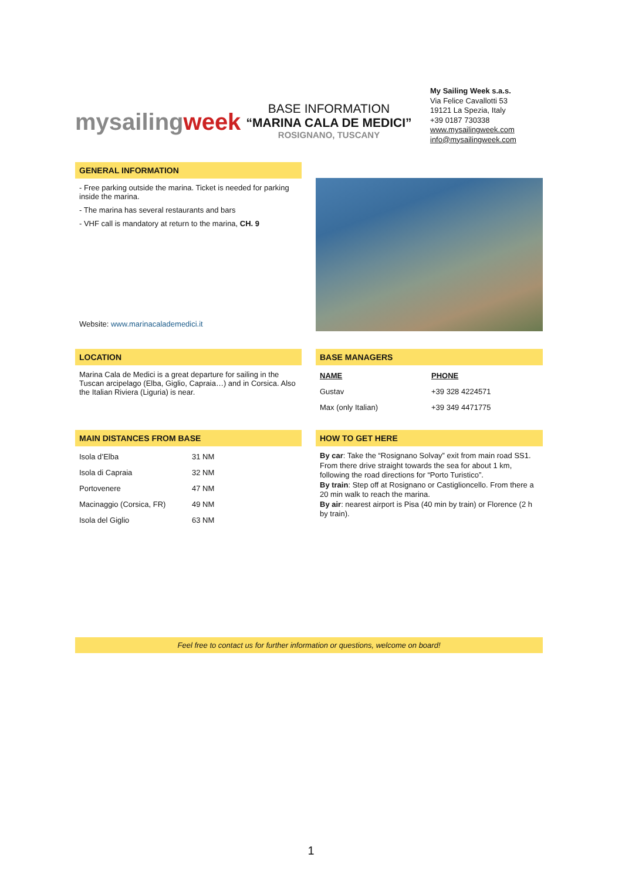mysailingweek
BASE INFORMATION
“MARINA CALA DE MEDICI”
ROSIGNANO, TUSCANY
My Sailing Week s.a.s.
Via Felice Cavallotti 53
19121 La Spezia, Italy
+39 0187 730338
www.mysailingweek.com
info@mysailingweek.com
GENERAL INFORMATION
- Free parking outside the marina. Ticket is needed for parking inside the marina.
- The marina has several restaurants and bars
- VHF call is mandatory at return to the marina, CH. 9
Website: www.marinacalademedici.it
LOCATION
Marina Cala de Medici is a great departure for sailing in the Tuscan arcipelago (Elba, Giglio, Capraia…) and in Corsica. Also the Italian Riviera (Liguria) is near.
BASE MANAGERS
| NAME | PHONE |
| --- | --- |
| Gustav | +39 328 4224571 |
| Max (only Italian) | +39 349 4471775 |
MAIN DISTANCES FROM BASE
| Isola d’Elba | 31 NM |
| Isola di Capraia | 32 NM |
| Portovenere | 47 NM |
| Macinaggio (Corsica, FR) | 49 NM |
| Isola del Giglio | 63 NM |
HOW TO GET HERE
By car: Take the “Rosignano Solvay” exit from main road SS1. From there drive straight towards the sea for about 1 km, following the road directions for “Porto Turistico”.
By train: Step off at Rosignano or Castiglioncello. From there a 20 min walk to reach the marina.
By air: nearest airport is Pisa (40 min by train) or Florence (2 h by train).
Feel free to contact us for further information or questions, welcome on board!
1